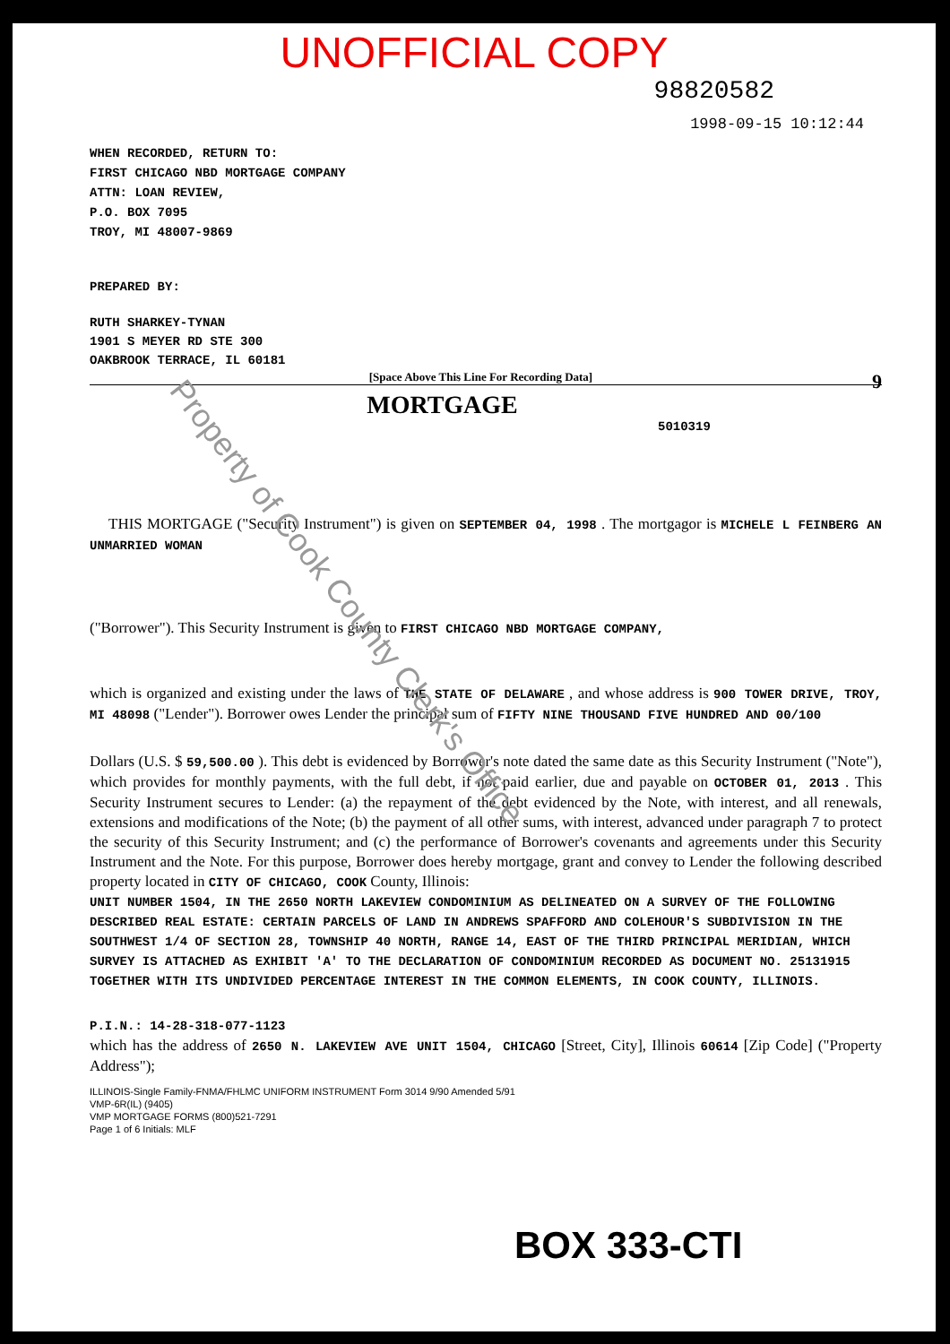UNOFFICIAL COPY
98820582
1998-09-15 10:12:44
WHEN RECORDED, RETURN TO:
FIRST CHICAGO NBD MORTGAGE COMPANY
ATTN: LOAN REVIEW,
P.O. BOX 7095
TROY, MI 48007-9869
PREPARED BY:
RUTH SHARKEY-TYNAN
1901 S MEYER RD STE 300
OAKBROOK TERRACE, IL 60181
[Space Above This Line For Recording Data] 9
MORTGAGE
5010319
THIS MORTGAGE ("Security Instrument") is given on SEPTEMBER 04, 1998 . The mortgagor is MICHELE L FEINBERG AN UNMARRIED WOMAN
("Borrower"). This Security Instrument is given to FIRST CHICAGO NBD MORTGAGE COMPANY,
which is organized and existing under the laws of THE STATE OF DELAWARE , and whose address is 900 TOWER DRIVE, TROY, MI 48098 ("Lender"). Borrower owes Lender the principal sum of FIFTY NINE THOUSAND FIVE HUNDRED AND 00/100
Dollars (U.S. $ 59,500.00 ). This debt is evidenced by Borrower's note dated the same date as this Security Instrument ("Note"), which provides for monthly payments, with the full debt, if not paid earlier, due and payable on OCTOBER 01, 2013 . This Security Instrument secures to Lender: (a) the repayment of the debt evidenced by the Note, with interest, and all renewals, extensions and modifications of the Note; (b) the payment of all other sums, with interest, advanced under paragraph 7 to protect the security of this Security Instrument; and (c) the performance of Borrower's covenants and agreements under this Security Instrument and the Note. For this purpose, Borrower does hereby mortgage, grant and convey to Lender the following described property located in CITY OF CHICAGO, COOK County, Illinois:
UNIT NUMBER 1504, IN THE 2650 NORTH LAKEVIEW CONDOMINIUM AS DELINEATED ON A SURVEY OF THE FOLLOWING DESCRIBED REAL ESTATE: CERTAIN PARCELS OF LAND IN ANDREWS SPAFFORD AND COLEHOUR'S SUBDIVISION IN THE SOUTHWEST 1/4 OF SECTION 28, TOWNSHIP 40 NORTH, RANGE 14, EAST OF THE THIRD PRINCIPAL MERIDIAN, WHICH SURVEY IS ATTACHED AS EXHIBIT 'A' TO THE DECLARATION OF CONDOMINIUM RECORDED AS DOCUMENT NO. 25131915 TOGETHER WITH ITS UNDIVIDED PERCENTAGE INTEREST IN THE COMMON ELEMENTS, IN COOK COUNTY, ILLINOIS.
P.I.N.: 14-28-318-077-1123
which has the address of 2650 N. LAKEVIEW AVE UNIT 1504, CHICAGO [Street, City], Illinois 60614 [Zip Code] ("Property Address");
ILLINOIS-Single Family-FNMA/FHLMC UNIFORM INSTRUMENT Form 3014 9/90 Amended 5/91
VMP-6R(IL) (9405)
VMP MORTGAGE FORMS (800)521-7291
Page 1 of 6 Initials: MLF
BOX 333-CTI
Property of Cook County Clerk's Office